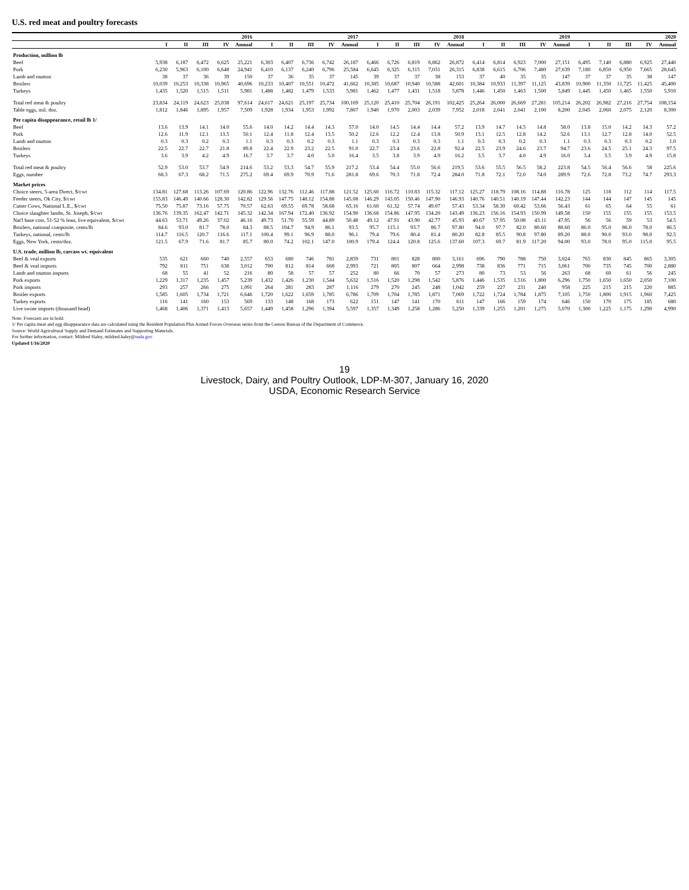U.S. red meat and poultry forecasts
| | 2016 | | | | | 2017 | | | | | 2018 | | | | | 2019 | | | | | 2020 | | | | |
| --- | --- | --- | --- | --- | --- | --- | --- | --- | --- | --- | --- | --- | --- | --- | --- | --- | --- | --- | --- | --- | --- | --- | --- | --- | --- |
| | I | II | III | IV | Annual | I | II | III | IV | Annual | I | II | III | IV | Annual | I | II | III | IV | Annual | I | II | III | IV | Annual |
| Production, million lb | | | | | | | | | | | | | | | | | | | | | | | | | |
| Beef | 5,938 | 6,187 | 6,472 | 6,625 | 25,221 | 6,303 | 6,407 | 6,736 | 6,742 | 26,187 | 6,466 | 6,726 | 6,819 | 6,862 | 26,872 | 6,414 | 6,814 | 6,923 | 7,000 | 27,151 | 6,495 | 7,140 | 6,880 | 6,925 | 27,440 |
| Pork | 6,230 | 5,963 | 6,100 | 6,648 | 24,941 | 6,410 | 6,137 | 6,240 | 6,796 | 25,584 | 6,645 | 6,325 | 6,315 | 7,031 | 26,315 | 6,838 | 6,615 | 6,706 | 7,480 | 27,639 | 7,180 | 6,850 | 6,950 | 7,665 | 28,645 |
| Lamb and mutton | 38 | 37 | 36 | 39 | 150 | 37 | 36 | 35 | 37 | 145 | 39 | 37 | 37 | 38 | 153 | 37 | 40 | 35 | 35 | 147 | 37 | 37 | 35 | 38 | 147 |
| Broilers | 10,039 | 10,253 | 10,338 | 10,965 | 40,696 | 10,233 | 10,407 | 10,551 | 10,472 | 41,662 | 10,385 | 10,687 | 10,940 | 10,588 | 42,601 | 10,384 | 10,933 | 11,397 | 11,125 | 43,839 | 10,900 | 11,350 | 11,725 | 11,425 | 45,400 |
| Turkeys | 1,435 | 1,520 | 1,515 | 1,511 | 5,981 | 1,488 | 1,482 | 1,479 | 1,533 | 5,981 | 1,462 | 1,477 | 1,431 | 1,518 | 5,878 | 1,446 | 1,450 | 1,463 | 1,500 | 5,849 | 1,445 | 1,450 | 1,465 | 1,550 | 5,910 |
| Total red meat & poultry | 23,834 | 24,119 | 24,623 | 25,038 | 97,614 | 24,617 | 24,621 | 25,197 | 25,734 | 100,169 | 25,120 | 25,410 | 25,704 | 26,191 | 102,425 | 25,264 | 26,000 | 26,669 | 27,281 | 105,214 | 26,202 | 26,982 | 27,216 | 27,754 | 108,154 |
| Table eggs, mil. doz. | 1,812 | 1,846 | 1,895 | 1,957 | 7,509 | 1,928 | 1,934 | 1,953 | 1,992 | 7,807 | 1,940 | 1,970 | 2,003 | 2,039 | 7,952 | 2,018 | 2,041 | 2,041 | 2,100 | 8,200 | 2,045 | 2,060 | 2,075 | 2,120 | 8,300 |
| Per capita disappearance, retail lb 1/ | | | | | | | | | | | | | | | | | | | | | | | | | |
| Beef | 13.6 | 13.9 | 14.1 | 14.0 | 55.6 | 14.0 | 14.2 | 14.4 | 14.3 | 57.0 | 14.0 | 14.5 | 14.4 | 14.4 | 57.2 | 13.9 | 14.7 | 14.5 | 14.8 | 58.0 | 13.8 | 15.0 | 14.2 | 14.3 | 57.2 |
| Pork | 12.6 | 11.9 | 12.1 | 13.5 | 50.1 | 12.4 | 11.8 | 12.4 | 13.5 | 50.2 | 12.6 | 12.2 | 12.4 | 13.8 | 50.9 | 13.1 | 12.5 | 12.8 | 14.2 | 52.6 | 13.1 | 12.7 | 12.8 | 14.0 | 52.5 |
| Lamb and mutton | 0.3 | 0.3 | 0.2 | 0.3 | 1.1 | 0.3 | 0.3 | 0.2 | 0.3 | 1.1 | 0.3 | 0.3 | 0.3 | 0.3 | 1.1 | 0.3 | 0.3 | 0.2 | 0.3 | 1.1 | 0.3 | 0.3 | 0.3 | 0.2 | 1.0 |
| Broilers | 22.5 | 22.7 | 22.7 | 21.8 | 89.8 | 22.4 | 22.9 | 23.2 | 22.5 | 91.0 | 22.7 | 23.4 | 23.6 | 22.8 | 92.4 | 22.5 | 23.9 | 24.6 | 23.7 | 94.7 | 23.6 | 24.5 | 25.1 | 24.3 | 97.5 |
| Turkeys | 3.6 | 3.9 | 4.2 | 4.9 | 16.7 | 3.7 | 3.7 | 4.0 | 5.0 | 16.4 | 3.5 | 3.8 | 3.9 | 4.9 | 16.2 | 3.5 | 3.7 | 4.0 | 4.9 | 16.0 | 3.4 | 3.5 | 3.9 | 4.9 | 15.8 |
| Total red meat & poultry | 52.9 | 53.0 | 53.7 | 54.9 | 214.6 | 53.2 | 53.3 | 54.7 | 55.9 | 217.2 | 53.4 | 54.4 | 55.0 | 56.6 | 219.5 | 53.6 | 55.5 | 56.5 | 58.2 | 223.8 | 54.5 | 56.4 | 56.6 | 58 | 225.6 |
| Eggs, number | 68.3 | 67.3 | 68.2 | 71.5 | 275.2 | 69.4 | 69.9 | 70.9 | 71.6 | 281.8 | 69.6 | 70.3 | 71.8 | 72.4 | 284.0 | 71.8 | 72.1 | 72.0 | 74.0 | 289.9 | 72.6 | 72.8 | 73.2 | 74.7 | 293.3 |
| Market prices | | | | | | | | | | | | | | | | | | | | | | | | | |
| Choice steers, 5-area Direct, $/cwt | 134.81 | 127.68 | 113.26 | 107.69 | 120.86 | 122.96 | 132.76 | 112.46 | 117.88 | 121.52 | 125.60 | 116.72 | 110.83 | 115.32 | 117.12 | 125.27 | 118.79 | 108.16 | 114.88 | 116.78 | 125 | 118 | 112 | 114 | 117.5 |
| Feeder steers, Ok City, $/cwt | 155.83 | 146.49 | 140.66 | 128.30 | 142.82 | 129.56 | 147.75 | 148.12 | 154.88 | 145.08 | 146.29 | 143.05 | 150.46 | 147.90 | 146.93 | 140.76 | 140.51 | 140.19 | 147.44 | 142.23 | 144 | 144 | 147 | 145 | 145 |
| Cutter Cows, National L.E., $/cwt | 75.50 | 75.87 | 73.16 | 57.75 | 70.57 | 62.63 | 69.55 | 69.78 | 58.68 | 65.16 | 61.60 | 61.32 | 57.74 | 49.07 | 57.43 | 53.34 | 58.30 | 60.42 | 53.66 | 56.43 | 61 | 65 | 64 | 55 | 61 |
| Choice slaughter lambs, St. Joseph, $/cwt | 136.76 | 139.35 | 162.47 | 142.71 | 145.32 | 142.34 | 167.94 | 172.40 | 136.92 | 154.90 | 136.68 | 154.86 | 147.95 | 134.20 | 143.49 | 136.23 | 156.16 | 154.93 | 150.99 | 149.58 | 150 | 155 | 155 | 155 | 153.5 |
| Nat'l base cost, 51-52 % lean, live equivalent, $/cwt | 44.63 | 53.71 | 49.26 | 37.02 | 46.16 | 49.73 | 51.70 | 55.59 | 44.89 | 50.48 | 49.12 | 47.91 | 43.90 | 42.77 | 45.93 | 40.67 | 57.95 | 50.08 | 43.11 | 47.95 | 56 | 56 | 59 | 53 | 54.5 |
| Broilers, national composite, cents/lb | 84.6 | 93.0 | 81.7 | 78.0 | 84.3 | 88.5 | 104.7 | 94.9 | 86.1 | 93.5 | 95.7 | 115.1 | 93.7 | 86.7 | 97.80 | 94.0 | 97.7 | 82.0 | 80.60 | 88.60 | 86.0 | 95.0 | 86.0 | 78.0 | 86.5 |
| Turkeys, national, cents/lb | 114.7 | 116.5 | 120.7 | 116.6 | 117.1 | 100.4 | 99.1 | 96.9 | 88.0 | 96.1 | 79.4 | 79.6 | 80.4 | 81.4 | 80.20 | 82.8 | 85.5 | 90.8 | 97.80 | 89.20 | 88.0 | 90.0 | 93.0 | 98.0 | 92.5 |
| Eggs, New York, cents/doz. | 121.5 | 67.9 | 71.6 | 81.7 | 85.7 | 80.0 | 74.2 | 102.1 | 147.0 | 100.9 | 179.4 | 124.4 | 120.8 | 125.6 | 137.60 | 107.3 | 69.7 | 81.9 | 117.20 | 94.00 | 93.0 | 78.0 | 95.0 | 115.0 | 95.5 |
| U.S. trade, million lb, carcass wt. equivalent | | | | | | | | | | | | | | | | | | | | | | | | | |
| Beef & veal exports | 535 | 621 | 660 | 740 | 2,557 | 653 | 680 | 746 | 781 | 2,859 | 731 | 801 | 828 | 800 | 3,161 | 696 | 790 | 788 | 750 | 3,024 | 765 | 830 | 845 | 865 | 3,305 |
| Beef & veal imports | 792 | 811 | 751 | 638 | 3,012 | 700 | 812 | 814 | 668 | 2,993 | 721 | 805 | 807 | 664 | 2,998 | 738 | 836 | 771 | 715 | 3,061 | 700 | 735 | 745 | 700 | 2,880 |
| Lamb and mutton imports | 68 | 55 | 41 | 52 | 216 | 80 | 58 | 57 | 57 | 252 | 80 | 66 | 70 | 57 | 273 | 80 | 73 | 53 | 56 | 263 | 68 | 60 | 61 | 56 | 245 |
| Pork exports | 1,229 | 1,317 | 1,235 | 1,457 | 5,239 | 1,432 | 1,426 | 1,230 | 1,544 | 5,632 | 1,516 | 1,520 | 1,298 | 1,542 | 5,876 | 1,446 | 1,535 | 1,516 | 1,800 | 6,296 | 1,750 | 1,650 | 1,650 | 2,050 | 7,100 |
| Pork imports | 293 | 257 | 266 | 275 | 1,091 | 264 | 281 | 283 | 287 | 1,116 | 279 | 270 | 245 | 248 | 1,042 | 259 | 227 | 231 | 240 | 958 | 225 | 215 | 215 | 220 | 885 |
| Broiler exports | 1,585 | 1,605 | 1,734 | 1,721 | 6,646 | 1,720 | 1,622 | 1,659 | 1,785 | 6,786 | 1,709 | 1,704 | 1,785 | 1,871 | 7,069 | 1,722 | 1,724 | 1,784 | 1,875 | 7,105 | 1,750 | 1,800 | 1,915 | 1,960 | 7,425 |
| Turkey exports | 116 | 141 | 160 | 153 | 569 | 133 | 148 | 168 | 173 | 622 | 151 | 147 | 141 | 170 | 611 | 147 | 166 | 159 | 174 | 646 | 150 | 170 | 175 | 185 | 680 |
| Live swine imports (thousand head) | 1,468 | 1,406 | 1,371 | 1,413 | 5,657 | 1,449 | 1,458 | 1,296 | 1,394 | 5,597 | 1,357 | 1,349 | 1,258 | 1,286 | 5,250 | 1,339 | 1,255 | 1,201 | 1,275 | 5,070 | 1,300 | 1,225 | 1,175 | 1,290 | 4,990 |
Note: Forecasts are in bold.
1/ Per capita meat and egg disappearance data are calculated using the Resident Population Plus Armed Forces Overseas series from the Census Bureau of the Department of Commerce.
Source: World Agricultural Supply and Demand Estimates and Supporting Materials.
For further information, contact: Mildred Haley, mildred.haley@usda.gov
Updated 1/16/2020
19
Livestock, Dairy, and Poultry Outlook, LDP-M-307, January 16, 2020
USDA, Economic Research Service